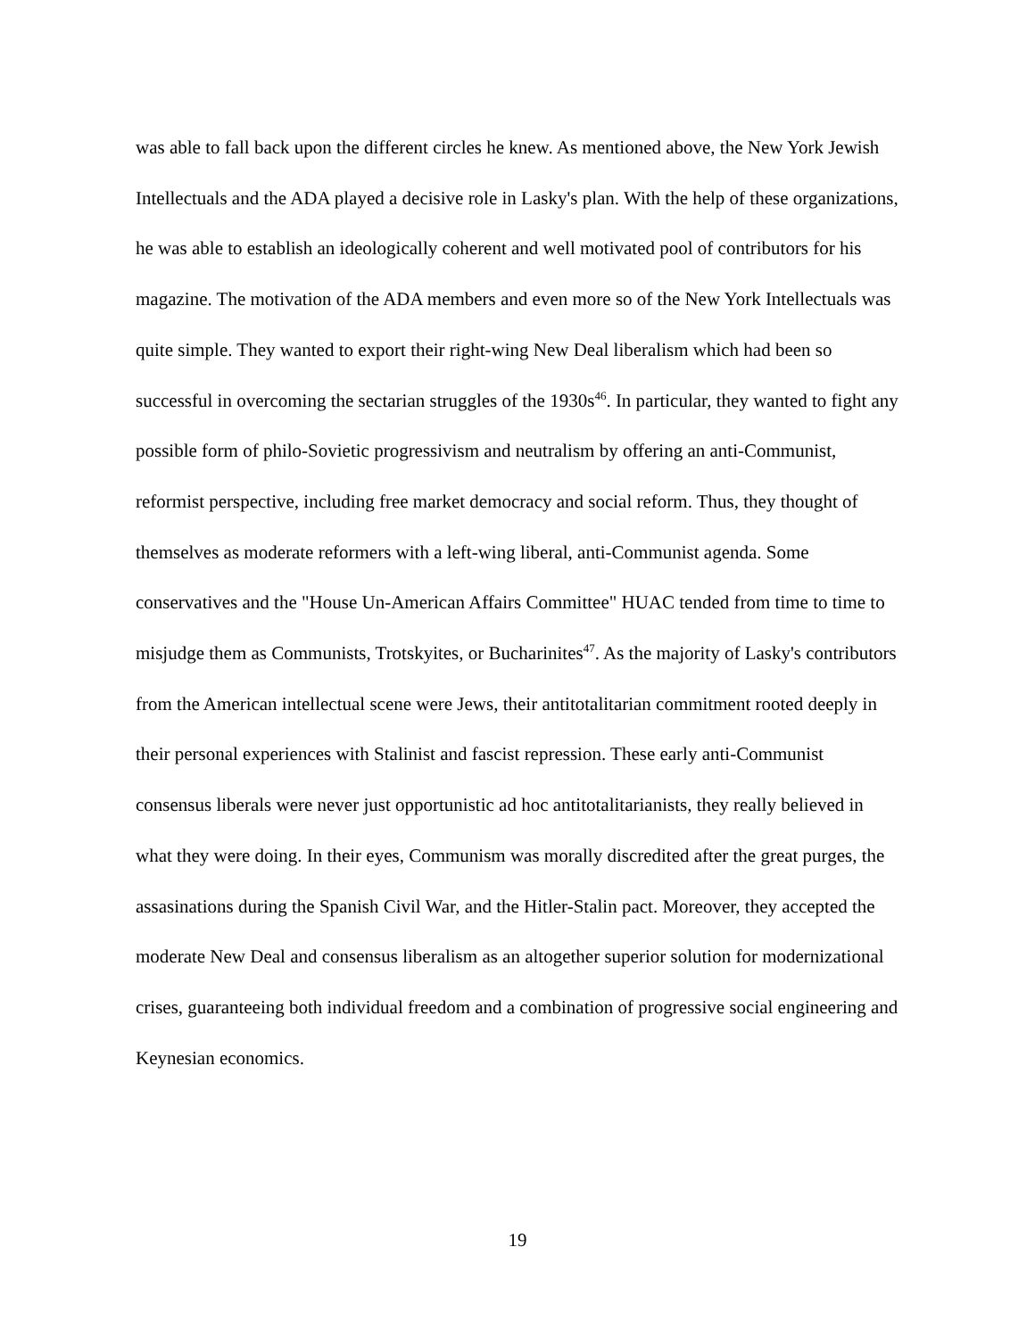was able to fall back upon the different circles he knew. As mentioned above, the New York Jewish Intellectuals and the ADA played a decisive role in Lasky's plan. With the help of these organizations, he was able to establish an ideologically coherent and well motivated pool of contributors for his magazine. The motivation of the ADA members and even more so of the New York Intellectuals was quite simple. They wanted to export their right-wing New Deal liberalism which had been so successful in overcoming the sectarian struggles of the 1930s<sup>46</sup>. In particular, they wanted to fight any possible form of philo-Sovietic progressivism and neutralism by offering an anti-Communist, reformist perspective, including free market democracy and social reform. Thus, they thought of themselves as moderate reformers with a left-wing liberal, anti-Communist agenda. Some conservatives and the "House Un-American Affairs Committee" HUAC tended from time to time to misjudge them as Communists, Trotskyites, or Bucharinites<sup>47</sup>. As the majority of Lasky's contributors from the American intellectual scene were Jews, their antitotalitarian commitment rooted deeply in their personal experiences with Stalinist and fascist repression. These early anti-Communist consensus liberals were never just opportunistic ad hoc antitotalitarianists, they really believed in what they were doing. In their eyes, Communism was morally discredited after the great purges, the assasinations during the Spanish Civil War, and the Hitler-Stalin pact. Moreover, they accepted the moderate New Deal and consensus liberalism as an altogether superior solution for modernizational crises, guaranteeing both individual freedom and a combination of progressive social engineering and Keynesian economics.
19